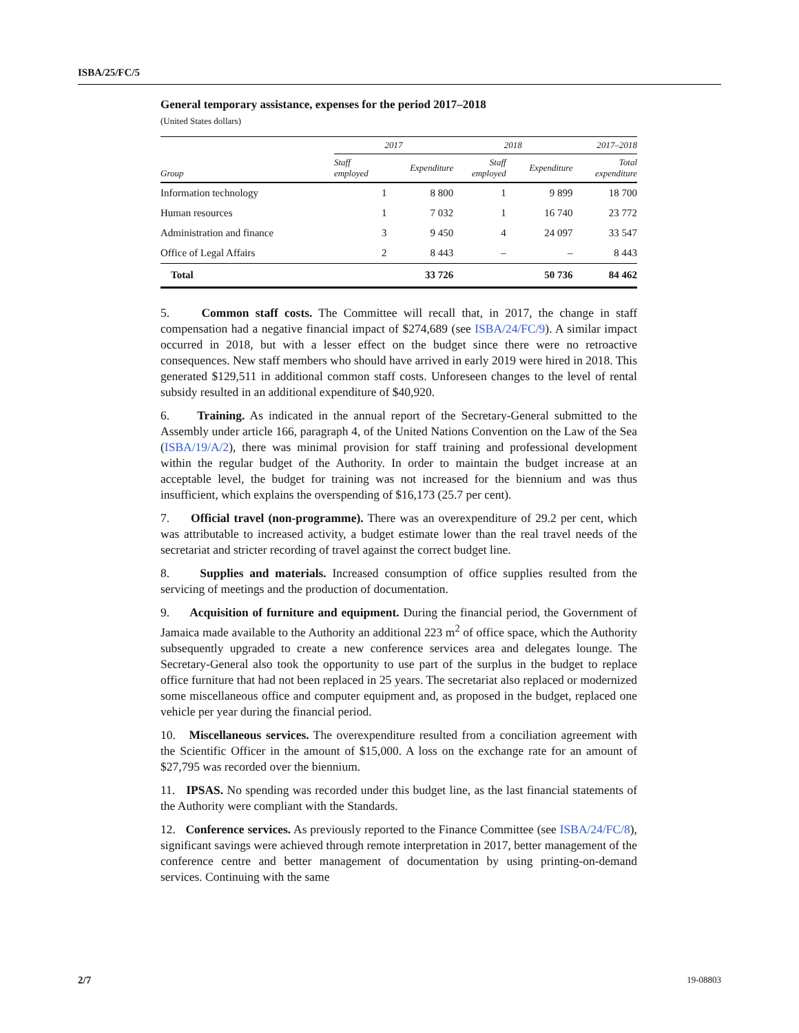ISBA/25/FC/5
General temporary assistance, expenses for the period 2017–2018
(United States dollars)
| Group | 2017 | | 2018 | | 2017–2018 |
| --- | --- | --- | --- | --- | --- |
| | Staff employed | Expenditure | Staff employed | Expenditure | Total expenditure |
| Information technology | 1 | 8 800 | 1 | 9 899 | 18 700 |
| Human resources | 1 | 7 032 | 1 | 16 740 | 23 772 |
| Administration and finance | 3 | 9 450 | 4 | 24 097 | 33 547 |
| Office of Legal Affairs | 2 | 8 443 | – | – | 8 443 |
| Total | | 33 726 | | 50 736 | 84 462 |
5. Common staff costs. The Committee will recall that, in 2017, the change in staff compensation had a negative financial impact of $274,689 (see ISBA/24/FC/9). A similar impact occurred in 2018, but with a lesser effect on the budget since there were no retroactive consequences. New staff members who should have arrived in early 2019 were hired in 2018. This generated $129,511 in additional common staff costs. Unforeseen changes to the level of rental subsidy resulted in an additional expenditure of $40,920.
6. Training. As indicated in the annual report of the Secretary-General submitted to the Assembly under article 166, paragraph 4, of the United Nations Convention on the Law of the Sea (ISBA/19/A/2), there was minimal provision for staff training and professional development within the regular budget of the Authority. In order to maintain the budget increase at an acceptable level, the budget for training was not increased for the biennium and was thus insufficient, which explains the overspending of $16,173 (25.7 per cent).
7. Official travel (non-programme). There was an overexpenditure of 29.2 per cent, which was attributable to increased activity, a budget estimate lower than the real travel needs of the secretariat and stricter recording of travel against the correct budget line.
8. Supplies and materials. Increased consumption of office supplies resulted from the servicing of meetings and the production of documentation.
9. Acquisition of furniture and equipment. During the financial period, the Government of Jamaica made available to the Authority an additional 223 m<sup>2</sup> of office space, which the Authority subsequently upgraded to create a new conference services area and delegates lounge. The Secretary-General also took the opportunity to use part of the surplus in the budget to replace office furniture that had not been replaced in 25 years. The secretariat also replaced or modernized some miscellaneous office and computer equipment and, as proposed in the budget, replaced one vehicle per year during the financial period.
10. Miscellaneous services. The overexpenditure resulted from a conciliation agreement with the Scientific Officer in the amount of $15,000. A loss on the exchange rate for an amount of $27,795 was recorded over the biennium.
11. IPSAS. No spending was recorded under this budget line, as the last financial statements of the Authority were compliant with the Standards.
12. Conference services. As previously reported to the Finance Committee (see ISBA/24/FC/8), significant savings were achieved through remote interpretation in 2017, better management of the conference centre and better management of documentation by using printing-on-demand services. Continuing with the same
2/7 19-08803